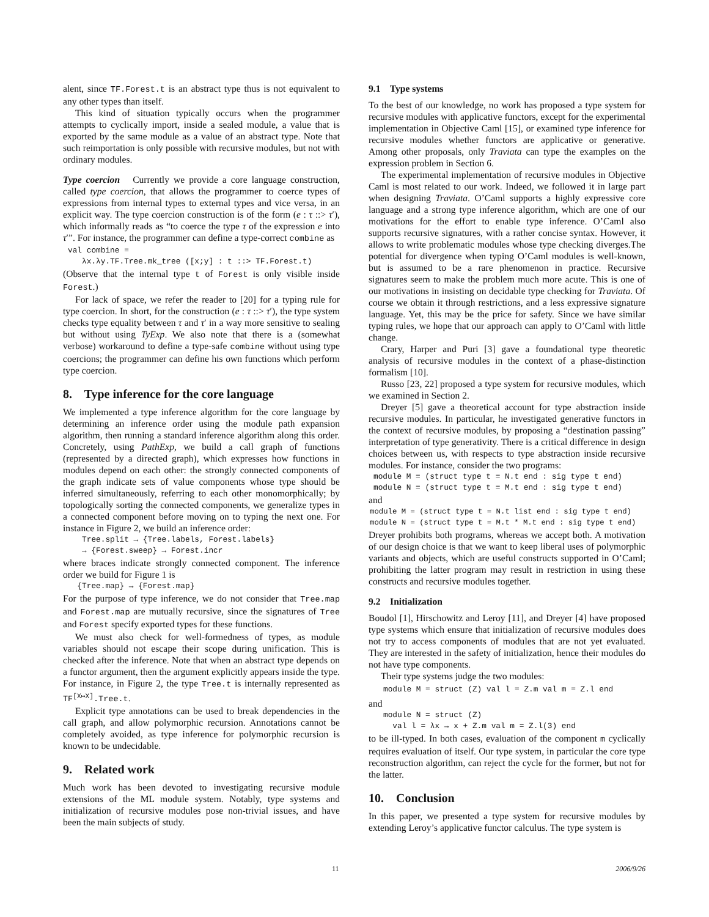alent, since TF.Forest.t is an abstract type thus is not equivalent to any other types than itself.
This kind of situation typically occurs when the programmer attempts to cyclically import, inside a sealed module, a value that is exported by the same module as a value of an abstract type. Note that such reimportation is only possible with recursive modules, but not with ordinary modules.
Type coercion Currently we provide a core language construction, called type coercion, that allows the programmer to coerce types of expressions from internal types to external types and vice versa, in an explicit way. The type coercion construction is of the form (e : τ ::> τ′), which informally reads as “to coerce the type τ of the expression e into τ′”. For instance, the programmer can define a type-correct combine as
val combine =
   λx.λy.TF.Tree.mk_tree ([x;y] : t ::> TF.Forest.t)
(Observe that the internal type t of Forest is only visible inside Forest.)
For lack of space, we refer the reader to [20] for a typing rule for type coercion. In short, for the construction (e : τ ::> τ′), the type system checks type equality between τ and τ′ in a way more sensitive to sealing but without using TyExp. We also note that there is a (somewhat verbose) workaround to define a type-safe combine without using type coercions; the programmer can define his own functions which perform type coercion.
8. Type inference for the core language
We implemented a type inference algorithm for the core language by determining an inference order using the module path expansion algorithm, then running a standard inference algorithm along this order. Concretely, using PathExp, we build a call graph of functions (represented by a directed graph), which expresses how functions in modules depend on each other: the strongly connected components of the graph indicate sets of value components whose type should be inferred simultaneously, referring to each other monomorphically; by topologically sorting the connected components, we generalize types in a connected component before moving on to typing the next one. For instance in Figure 2, we build an inference order:
   Tree.split → {Tree.labels, Forest.labels}
   → {Forest.sweep} → Forest.incr
where braces indicate strongly connected component. The inference order we build for Figure 1 is
  {Tree.map} → {Forest.map}
For the purpose of type inference, we do not consider that Tree.map and Forest.map are mutually recursive, since the signatures of Tree and Forest specify exported types for these functions.
We must also check for well-formedness of types, as module variables should not escape their scope during unification. This is checked after the inference. Note that when an abstract type depends on a functor argument, then the argument explicitly appears inside the type. For instance, in Figure 2, the type Tree.t is internally represented as TF<sup>[X↦X]</sup>.Tree.t.
Explicit type annotations can be used to break dependencies in the call graph, and allow polymorphic recursion. Annotations cannot be completely avoided, as type inference for polymorphic recursion is known to be undecidable.
9. Related work
Much work has been devoted to investigating recursive module extensions of the ML module system. Notably, type systems and initialization of recursive modules pose non-trivial issues, and have been the main subjects of study.
9.1 Type systems
To the best of our knowledge, no work has proposed a type system for recursive modules with applicative functors, except for the experimental implementation in Objective Caml [15], or examined type inference for recursive modules whether functors are applicative or generative. Among other proposals, only Traviata can type the examples on the expression problem in Section 6.
The experimental implementation of recursive modules in Objective Caml is most related to our work. Indeed, we followed it in large part when designing Traviata. O’Caml supports a highly expressive core language and a strong type inference algorithm, which are one of our motivations for the effort to enable type inference. O’Caml also supports recursive signatures, with a rather concise syntax. However, it allows to write problematic modules whose type checking diverges.The potential for divergence when typing O’Caml modules is well-known, but is assumed to be a rare phenomenon in practice. Recursive signatures seem to make the problem much more acute. This is one of our motivations in insisting on decidable type checking for Traviata. Of course we obtain it through restrictions, and a less expressive signature language. Yet, this may be the price for safety. Since we have similar typing rules, we hope that our approach can apply to O’Caml with little change.
Crary, Harper and Puri [3] gave a foundational type theoretic analysis of recursive modules in the context of a phase-distinction formalism [10].
Russo [23, 22] proposed a type system for recursive modules, which we examined in Section 2.
Dreyer [5] gave a theoretical account for type abstraction inside recursive modules. In particular, he investigated generative functors in the context of recursive modules, by proposing a “destination passing” interpretation of type generativity. There is a critical difference in design choices between us, with respects to type abstraction inside recursive modules. For instance, consider the two programs:
module M = (struct type t = N.t end : sig type t end)
module N = (struct type t = M.t end : sig type t end)
and
module M = (struct type t = N.t list end : sig type t end)
module N = (struct type t = M.t * M.t end : sig type t end)
Dreyer prohibits both programs, whereas we accept both. A motivation of our design choice is that we want to keep liberal uses of polymorphic variants and objects, which are useful constructs supported in O’Caml; prohibiting the latter program may result in restriction in using these constructs and recursive modules together.
9.2 Initialization
Boudol [1], Hirschowitz and Leroy [11], and Dreyer [4] have proposed type systems which ensure that initialization of recursive modules does not try to access components of modules that are not yet evaluated. They are interested in the safety of initialization, hence their modules do not have type components.
Their type systems judge the two modules:
module M = struct (Z) val l = Z.m val m = Z.l end
and
module N = struct (Z)
  val l = λx → x + Z.m val m = Z.l(3) end
to be ill-typed. In both cases, evaluation of the component m cyclically requires evaluation of itself. Our type system, in particular the core type reconstruction algorithm, can reject the cycle for the former, but not for the latter.
10. Conclusion
In this paper, we presented a type system for recursive modules by extending Leroy’s applicative functor calculus. The type system is
11 2006/9/26